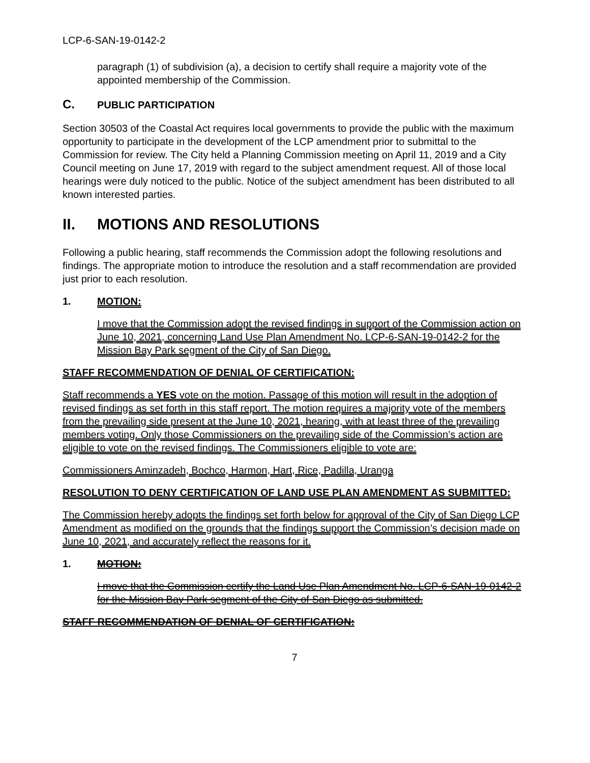LCP-6-SAN-19-0142-2
paragraph (1) of subdivision (a), a decision to certify shall require a majority vote of the appointed membership of the Commission.
C. PUBLIC PARTICIPATION
Section 30503 of the Coastal Act requires local governments to provide the public with the maximum opportunity to participate in the development of the LCP amendment prior to submittal to the Commission for review. The City held a Planning Commission meeting on April 11, 2019 and a City Council meeting on June 17, 2019 with regard to the subject amendment request. All of those local hearings were duly noticed to the public. Notice of the subject amendment has been distributed to all known interested parties.
II. MOTIONS AND RESOLUTIONS
Following a public hearing, staff recommends the Commission adopt the following resolutions and findings. The appropriate motion to introduce the resolution and a staff recommendation are provided just prior to each resolution.
1. MOTION:
I move that the Commission adopt the revised findings in support of the Commission action on June 10, 2021, concerning Land Use Plan Amendment No. LCP-6-SAN-19-0142-2 for the Mission Bay Park segment of the City of San Diego.
STAFF RECOMMENDATION OF DENIAL OF CERTIFICATION:
Staff recommends a YES vote on the motion. Passage of this motion will result in the adoption of revised findings as set forth in this staff report. The motion requires a majority vote of the members from the prevailing side present at the June 10, 2021, hearing, with at least three of the prevailing members voting. Only those Commissioners on the prevailing side of the Commission’s action are eligible to vote on the revised findings. The Commissioners eligible to vote are:
Commissioners Aminzadeh, Bochco, Harmon, Hart, Rice, Padilla, Uranga
RESOLUTION TO DENY CERTIFICATION OF LAND USE PLAN AMENDMENT AS SUBMITTED:
The Commission hereby adopts the findings set forth below for approval of the City of San Diego LCP Amendment as modified on the grounds that the findings support the Commission’s decision made on June 10, 2021, and accurately reflect the reasons for it.
1. MOTION:
I move that the Commission certify the Land Use Plan Amendment No. LCP-6-SAN-19-0142-2 for the Mission Bay Park segment of the City of San Diego as submitted.
STAFF RECOMMENDATION OF DENIAL OF CERTIFICATION:
7